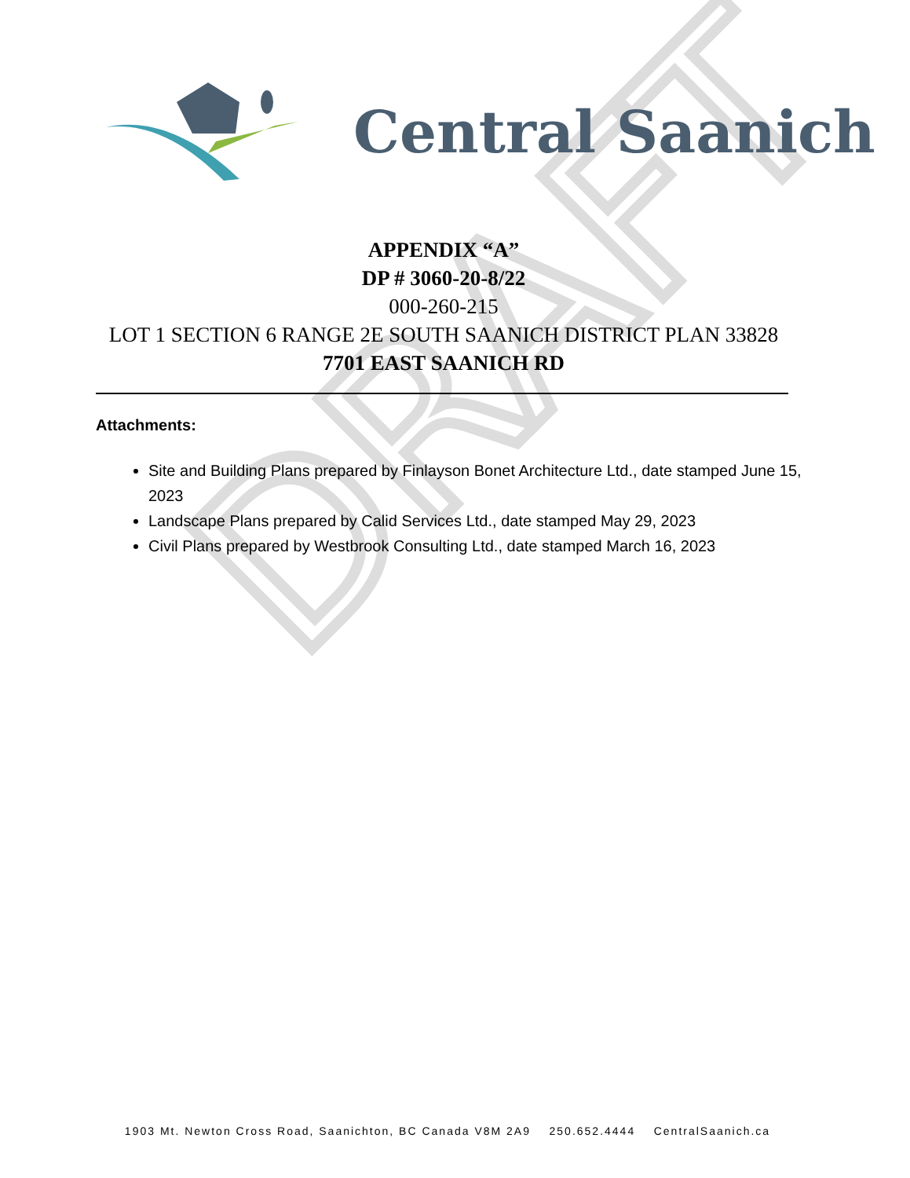Central Saanich
APPENDIX “A”
DP # 3060-20-8/22
000-260-215
LOT 1 SECTION 6 RANGE 2E SOUTH SAANICH DISTRICT PLAN 33828
7701 EAST SAANICH RD
Attachments:
Site and Building Plans prepared by Finlayson Bonet Architecture Ltd., date stamped June 15, 2023
Landscape Plans prepared by Calid Services Ltd., date stamped May 29, 2023
Civil Plans prepared by Westbrook Consulting Ltd., date stamped March 16, 2023
1903 Mt. Newton Cross Road, Saanichton, BC Canada V8M 2A9 250.652.4444 CentralSaanich.ca
DRAFT